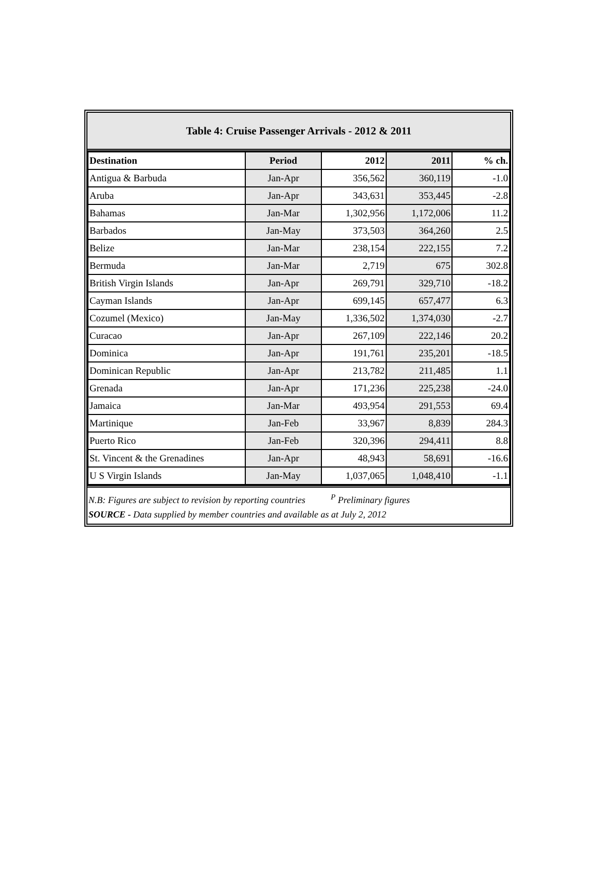Table 4: Cruise Passenger Arrivals - 2012 & 2011
| Destination | Period | 2012 | 2011 | % ch. |
| --- | --- | --- | --- | --- |
| Antigua & Barbuda | Jan-Apr | 356,562 | 360,119 | -1.0 |
| Aruba | Jan-Apr | 343,631 | 353,445 | -2.8 |
| Bahamas | Jan-Mar | 1,302,956 | 1,172,006 | 11.2 |
| Barbados | Jan-May | 373,503 | 364,260 | 2.5 |
| Belize | Jan-Mar | 238,154 | 222,155 | 7.2 |
| Bermuda | Jan-Mar | 2,719 | 675 | 302.8 |
| British Virgin Islands | Jan-Apr | 269,791 | 329,710 | -18.2 |
| Cayman Islands | Jan-Apr | 699,145 | 657,477 | 6.3 |
| Cozumel (Mexico) | Jan-May | 1,336,502 | 1,374,030 | -2.7 |
| Curacao | Jan-Apr | 267,109 | 222,146 | 20.2 |
| Dominica | Jan-Apr | 191,761 | 235,201 | -18.5 |
| Dominican Republic | Jan-Apr | 213,782 | 211,485 | 1.1 |
| Grenada | Jan-Apr | 171,236 | 225,238 | -24.0 |
| Jamaica | Jan-Mar | 493,954 | 291,553 | 69.4 |
| Martinique | Jan-Feb | 33,967 | 8,839 | 284.3 |
| Puerto Rico | Jan-Feb | 320,396 | 294,411 | 8.8 |
| St. Vincent & the Grenadines | Jan-Apr | 48,943 | 58,691 | -16.6 |
| U S Virgin Islands | Jan-May | 1,037,065 | 1,048,410 | -1.1 |
N.B: Figures are subject to revision by reporting countries <sup>P</sup> Preliminary figures
SOURCE - Data supplied by member countries and available as at July 2, 2012